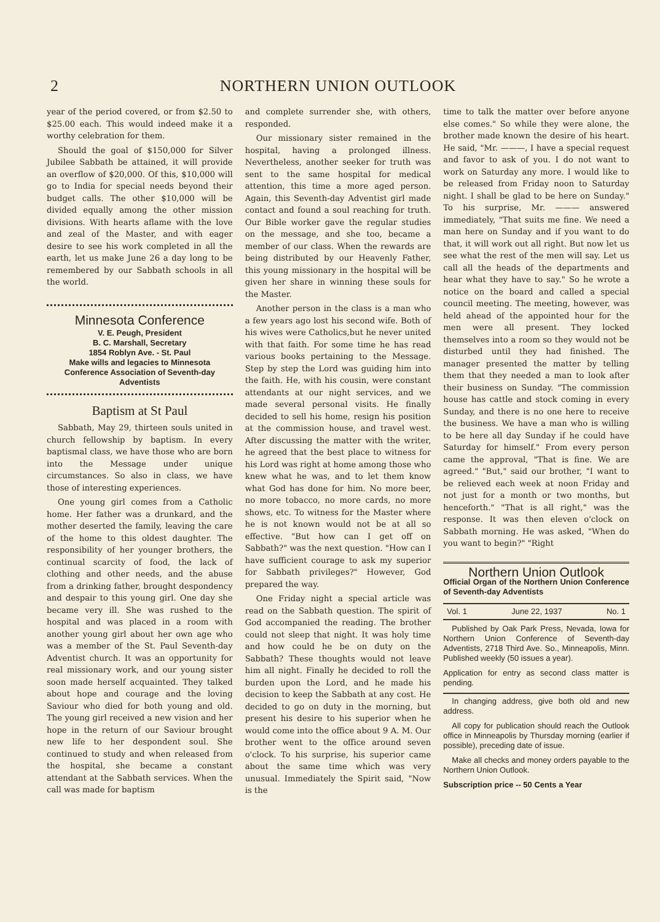2
NORTHERN UNION OUTLOOK
year of the period covered, or from $2.50 to $25.00 each. This would indeed make it a worthy celebration for them.
Should the goal of $150,000 for Silver Jubilee Sabbath be attained, it will provide an overflow of $20,000. Of this, $10,000 will go to India for special needs beyond their budget calls. The other $10,000 will be divided equally among the other mission divisions. With hearts aflame with the love and zeal of the Master, and with eager desire to see his work completed in all the earth, let us make June 26 a day long to be remembered by our Sabbath schools in all the world.
Minnesota Conference
V. E. Peugh, President
B. C. Marshall, Secretary
1854 Roblyn Ave. - St. Paul
Make wills and legacies to Minnesota Conference Association of Seventh-day Adventists
Baptism at St Paul
Sabbath, May 29, thirteen souls united in church fellowship by baptism. In every baptismal class, we have those who are born into the Message under unique circumstances. So also in class, we have those of interesting experiences.
One young girl comes from a Catholic home. Her father was a drunkard, and the mother deserted the family, leaving the care of the home to this oldest daughter. The responsibility of her younger brothers, the continual scarcity of food, the lack of clothing and other needs, and the abuse from a drinking father, brought despondency and despair to this young girl. One day she became very ill. She was rushed to the hospital and was placed in a room with another young girl about her own age who was a member of the St. Paul Seventh-day Adventist church. It was an opportunity for real missionary work, and our young sister soon made herself acquainted. They talked about hope and courage and the loving Saviour who died for both young and old. The young girl received a new vision and her hope in the return of our Saviour brought new life to her despondent soul. She continued to study and when released from the hospital, she became a constant attendant at the Sabbath services. When the call was made for baptism
and complete surrender she, with others, responded.
Our missionary sister remained in the hospital, having a prolonged illness. Nevertheless, another seeker for truth was sent to the same hospital for medical attention, this time a more aged person. Again, this Seventh-day Adventist girl made contact and found a soul reaching for truth. Our Bible worker gave the regular studies on the message, and she too, became a member of our class. When the rewards are being distributed by our Heavenly Father, this young missionary in the hospital will be given her share in winning these souls for the Master.
Another person in the class is a man who a few years ago lost his second wife. Both of his wives were Catholics,but he never united with that faith. For some time he has read various books pertaining to the Message. Step by step the Lord was guiding him into the faith. He, with his cousin, were constant attendants at our night services, and we made several personal visits. He finally decided to sell his home, resign his position at the commission house, and travel west. After discussing the matter with the writer, he agreed that the best place to witness for his Lord was right at home among those who knew what he was, and to let them know what God has done for him. No more beer, no more tobacco, no more cards, no more shows, etc. To witness for the Master where he is not known would not be at all so effective. "But how can I get off on Sabbath?" was the next question. "How can I have sufficient courage to ask my superior for Sabbath privileges?" However, God prepared the way.
One Friday night a special article was read on the Sabbath question. The spirit of God accompanied the reading. The brother could not sleep that night. It was holy time and how could he be on duty on the Sabbath? These thoughts would not leave him all night. Finally he decided to roll the burden upon the Lord, and he made his decision to keep the Sabbath at any cost. He decided to go on duty in the morning, but present his desire to his superior when he would come into the office about 9 A. M. Our brother went to the office around seven o'clock. To his surprise, his superior came about the same time which was very unusual. Immediately the Spirit said, "Now is the
time to talk the matter over before anyone else comes." So while they were alone, the brother made known the desire of his heart. He said, "Mr. ———, I have a special request and favor to ask of you. I do not want to work on Saturday any more. I would like to be released from Friday noon to Saturday night. I shall be glad to be here on Sunday." To his surprise, Mr. ——— answered immediately, "That suits me fine. We need a man here on Sunday and if you want to do that, it will work out all right. But now let us see what the rest of the men will say. Let us call all the heads of the departments and hear what they have to say." So he wrote a notice on the board and called a special council meeting. The meeting, however, was held ahead of the appointed hour for the men were all present. They locked themselves into a room so they would not be disturbed until they had finished. The manager presented the matter by telling them that they needed a man to look after their business on Sunday. "The commission house has cattle and stock coming in every Sunday, and there is no one here to receive the business. We have a man who is willing to be here all day Sunday if he could have Saturday for himself." From every person came the approval, "That is fine. We are agreed." "But," said our brother, "I want to be relieved each week at noon Friday and not just for a month or two months, but henceforth." "That is all right," was the response. It was then eleven o'clock on Sabbath morning. He was asked, "When do you want to begin?" "Right
Northern Union Outlook
Official Organ of the Northern Union Conference of Seventh-day Adventists
Vol. 1 June 22, 1937 No. 1
Published by Oak Park Press, Nevada, Iowa for Northern Union Conference of Seventh-day Adventists, 2718 Third Ave. So., Minneapolis, Minn. Published weekly (50 issues a year).
Application for entry as second class matter is pending.
In changing address, give both old and new address.
All copy for publication should reach the Outlook office in Minneapolis by Thursday morning (earlier if possible), preceding date of issue.
Make all checks and money orders payable to the Northern Union Outlook.
Subscription price -- 50 Cents a Year